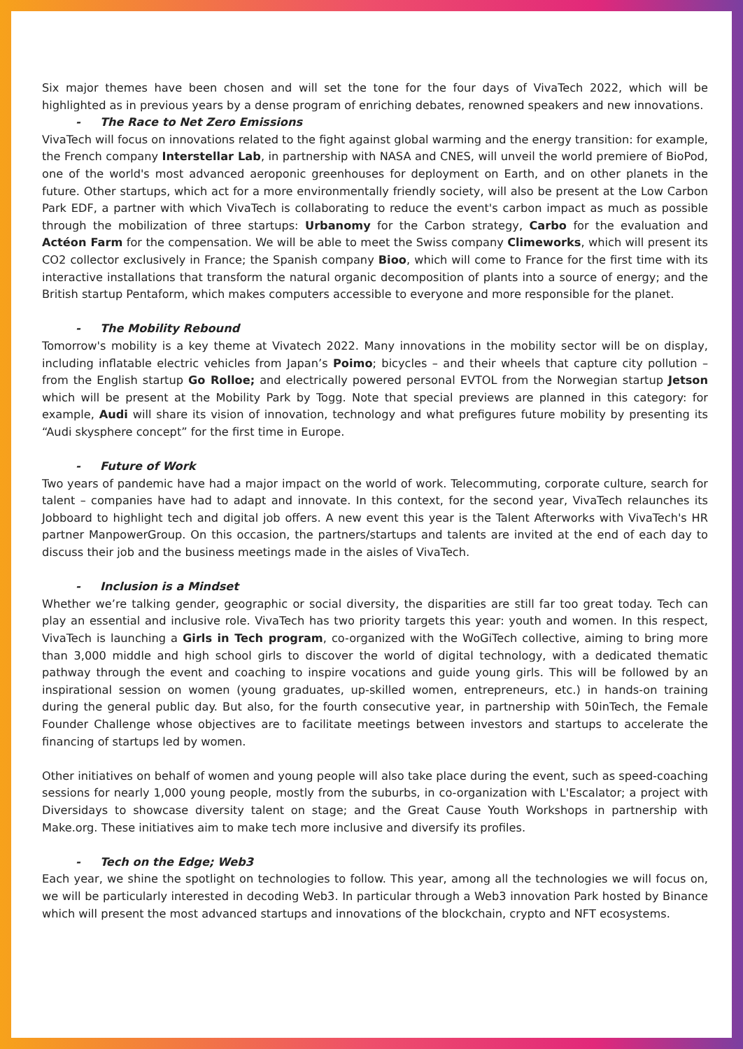Six major themes have been chosen and will set the tone for the four days of VivaTech 2022, which will be highlighted as in previous years by a dense program of enriching debates, renowned speakers and new innovations.
- The Race to Net Zero Emissions
VivaTech will focus on innovations related to the fight against global warming and the energy transition: for example, the French company Interstellar Lab, in partnership with NASA and CNES, will unveil the world premiere of BioPod, one of the world's most advanced aeroponic greenhouses for deployment on Earth, and on other planets in the future. Other startups, which act for a more environmentally friendly society, will also be present at the Low Carbon Park EDF, a partner with which VivaTech is collaborating to reduce the event's carbon impact as much as possible through the mobilization of three startups: Urbanomy for the Carbon strategy, Carbo for the evaluation and Actéon Farm for the compensation. We will be able to meet the Swiss company Climeworks, which will present its CO2 collector exclusively in France; the Spanish company Bioo, which will come to France for the first time with its interactive installations that transform the natural organic decomposition of plants into a source of energy; and the British startup Pentaform, which makes computers accessible to everyone and more responsible for the planet.
- The Mobility Rebound
Tomorrow's mobility is a key theme at Vivatech 2022. Many innovations in the mobility sector will be on display, including inflatable electric vehicles from Japan’s Poimo; bicycles – and their wheels that capture city pollution – from the English startup Go Rolloe; and electrically powered personal EVTOL from the Norwegian startup Jetson which will be present at the Mobility Park by Togg. Note that special previews are planned in this category: for example, Audi will share its vision of innovation, technology and what prefigures future mobility by presenting its “Audi skysphere concept” for the first time in Europe.
- Future of Work
Two years of pandemic have had a major impact on the world of work. Telecommuting, corporate culture, search for talent – companies have had to adapt and innovate. In this context, for the second year, VivaTech relaunches its Jobboard to highlight tech and digital job offers. A new event this year is the Talent Afterworks with VivaTech's HR partner ManpowerGroup. On this occasion, the partners/startups and talents are invited at the end of each day to discuss their job and the business meetings made in the aisles of VivaTech.
- Inclusion is a Mindset
Whether we’re talking gender, geographic or social diversity, the disparities are still far too great today. Tech can play an essential and inclusive role. VivaTech has two priority targets this year: youth and women. In this respect, VivaTech is launching a Girls in Tech program, co-organized with the WoGiTech collective, aiming to bring more than 3,000 middle and high school girls to discover the world of digital technology, with a dedicated thematic pathway through the event and coaching to inspire vocations and guide young girls. This will be followed by an inspirational session on women (young graduates, up-skilled women, entrepreneurs, etc.) in hands-on training during the general public day. But also, for the fourth consecutive year, in partnership with 50inTech, the Female Founder Challenge whose objectives are to facilitate meetings between investors and startups to accelerate the financing of startups led by women.
Other initiatives on behalf of women and young people will also take place during the event, such as speed-coaching sessions for nearly 1,000 young people, mostly from the suburbs, in co-organization with L'Escalator; a project with Diversidays to showcase diversity talent on stage; and the Great Cause Youth Workshops in partnership with Make.org. These initiatives aim to make tech more inclusive and diversify its profiles.
- Tech on the Edge; Web3
Each year, we shine the spotlight on technologies to follow. This year, among all the technologies we will focus on, we will be particularly interested in decoding Web3. In particular through a Web3 innovation Park hosted by Binance which will present the most advanced startups and innovations of the blockchain, crypto and NFT ecosystems.